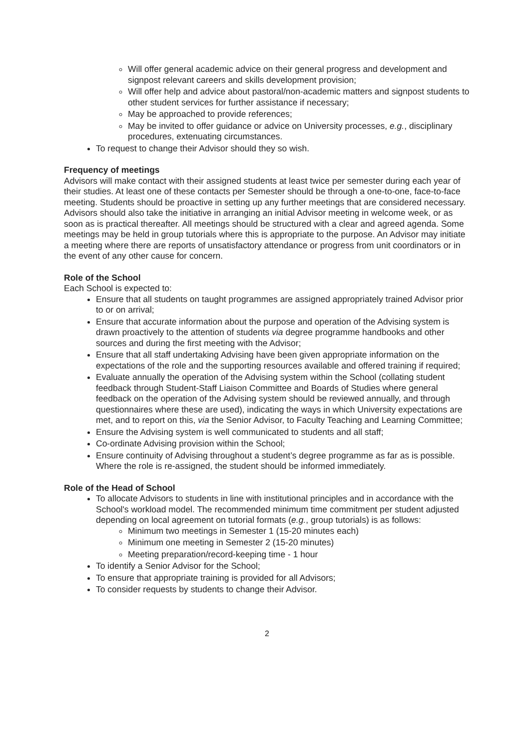Will offer general academic advice on their general progress and development and signpost relevant careers and skills development provision;
Will offer help and advice about pastoral/non-academic matters and signpost students to other student services for further assistance if necessary;
May be approached to provide references;
May be invited to offer guidance or advice on University processes, e.g., disciplinary procedures, extenuating circumstances.
To request to change their Advisor should they so wish.
Frequency of meetings
Advisors will make contact with their assigned students at least twice per semester during each year of their studies. At least one of these contacts per Semester should be through a one-to-one, face-to-face meeting. Students should be proactive in setting up any further meetings that are considered necessary. Advisors should also take the initiative in arranging an initial Advisor meeting in welcome week, or as soon as is practical thereafter. All meetings should be structured with a clear and agreed agenda. Some meetings may be held in group tutorials where this is appropriate to the purpose. An Advisor may initiate a meeting where there are reports of unsatisfactory attendance or progress from unit coordinators or in the event of any other cause for concern.
Role of the School
Each School is expected to:
Ensure that all students on taught programmes are assigned appropriately trained Advisor prior to or on arrival;
Ensure that accurate information about the purpose and operation of the Advising system is drawn proactively to the attention of students via degree programme handbooks and other sources and during the first meeting with the Advisor;
Ensure that all staff undertaking Advising have been given appropriate information on the expectations of the role and the supporting resources available and offered training if required;
Evaluate annually the operation of the Advising system within the School (collating student feedback through Student-Staff Liaison Committee and Boards of Studies where general feedback on the operation of the Advising system should be reviewed annually, and through questionnaires where these are used), indicating the ways in which University expectations are met, and to report on this, via the Senior Advisor, to Faculty Teaching and Learning Committee;
Ensure the Advising system is well communicated to students and all staff;
Co-ordinate Advising provision within the School;
Ensure continuity of Advising throughout a student’s degree programme as far as is possible. Where the role is re-assigned, the student should be informed immediately.
Role of the Head of School
To allocate Advisors to students in line with institutional principles and in accordance with the School's workload model. The recommended minimum time commitment per student adjusted depending on local agreement on tutorial formats (e.g., group tutorials) is as follows:
Minimum two meetings in Semester 1 (15-20 minutes each)
Minimum one meeting in Semester 2 (15-20 minutes)
Meeting preparation/record-keeping time - 1 hour
To identify a Senior Advisor for the School;
To ensure that appropriate training is provided for all Advisors;
To consider requests by students to change their Advisor.
2